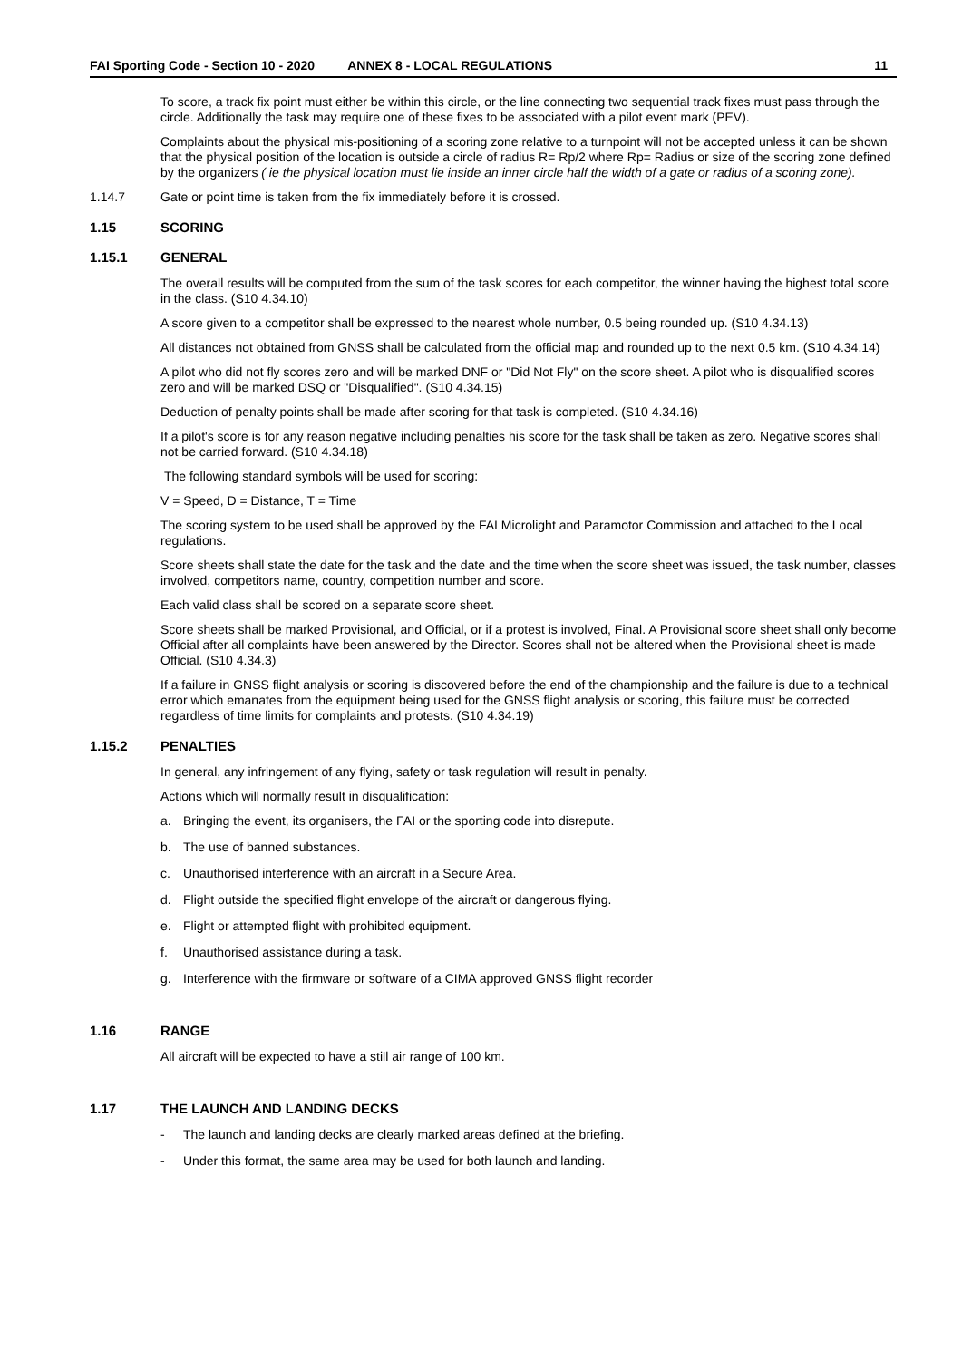FAI Sporting Code - Section 10 - 2020 ANNEX 8 - LOCAL REGULATIONS 11
To score, a track fix point must either be within this circle, or the line connecting two sequential track fixes must pass through the circle. Additionally the task may require one of these fixes to be associated with a pilot event mark (PEV).
Complaints about the physical mis-positioning of a scoring zone relative to a turnpoint will not be accepted unless it can be shown that the physical position of the location is outside a circle of radius R= Rp/2 where Rp= Radius or size of the scoring zone defined by the organizers ( ie the physical location must lie inside an inner circle half the width of a gate or radius of a scoring zone).
1.14.7 Gate or point time is taken from the fix immediately before it is crossed.
1.15 SCORING
1.15.1 GENERAL
The overall results will be computed from the sum of the task scores for each competitor, the winner having the highest total score in the class. (S10 4.34.10)
A score given to a competitor shall be expressed to the nearest whole number, 0.5 being rounded up. (S10 4.34.13)
All distances not obtained from GNSS shall be calculated from the official map and rounded up to the next 0.5 km. (S10 4.34.14)
A pilot who did not fly scores zero and will be marked DNF or "Did Not Fly" on the score sheet. A pilot who is disqualified scores zero and will be marked DSQ or "Disqualified". (S10 4.34.15)
Deduction of penalty points shall be made after scoring for that task is completed. (S10 4.34.16)
If a pilot's score is for any reason negative including penalties his score for the task shall be taken as zero. Negative scores shall not be carried forward. (S10 4.34.18)
The following standard symbols will be used for scoring:
V = Speed, D = Distance, T = Time
The scoring system to be used shall be approved by the FAI Microlight and Paramotor Commission and attached to the Local regulations.
Score sheets shall state the date for the task and the date and the time when the score sheet was issued, the task number, classes involved, competitors name, country, competition number and score.
Each valid class shall be scored on a separate score sheet.
Score sheets shall be marked Provisional, and Official, or if a protest is involved, Final. A Provisional score sheet shall only become Official after all complaints have been answered by the Director. Scores shall not be altered when the Provisional sheet is made Official. (S10 4.34.3)
If a failure in GNSS flight analysis or scoring is discovered before the end of the championship and the failure is due to a technical error which emanates from the equipment being used for the GNSS flight analysis or scoring, this failure must be corrected regardless of time limits for complaints and protests. (S10 4.34.19)
1.15.2 PENALTIES
In general, any infringement of any flying, safety or task regulation will result in penalty.
Actions which will normally result in disqualification:
a. Bringing the event, its organisers, the FAI or the sporting code into disrepute.
b. The use of banned substances.
c. Unauthorised interference with an aircraft in a Secure Area.
d. Flight outside the specified flight envelope of the aircraft or dangerous flying.
e. Flight or attempted flight with prohibited equipment.
f. Unauthorised assistance during a task.
g. Interference with the firmware or software of a CIMA approved GNSS flight recorder
1.16 RANGE
All aircraft will be expected to have a still air range of 100 km.
1.17 THE LAUNCH AND LANDING DECKS
- The launch and landing decks are clearly marked areas defined at the briefing.
- Under this format, the same area may be used for both launch and landing.